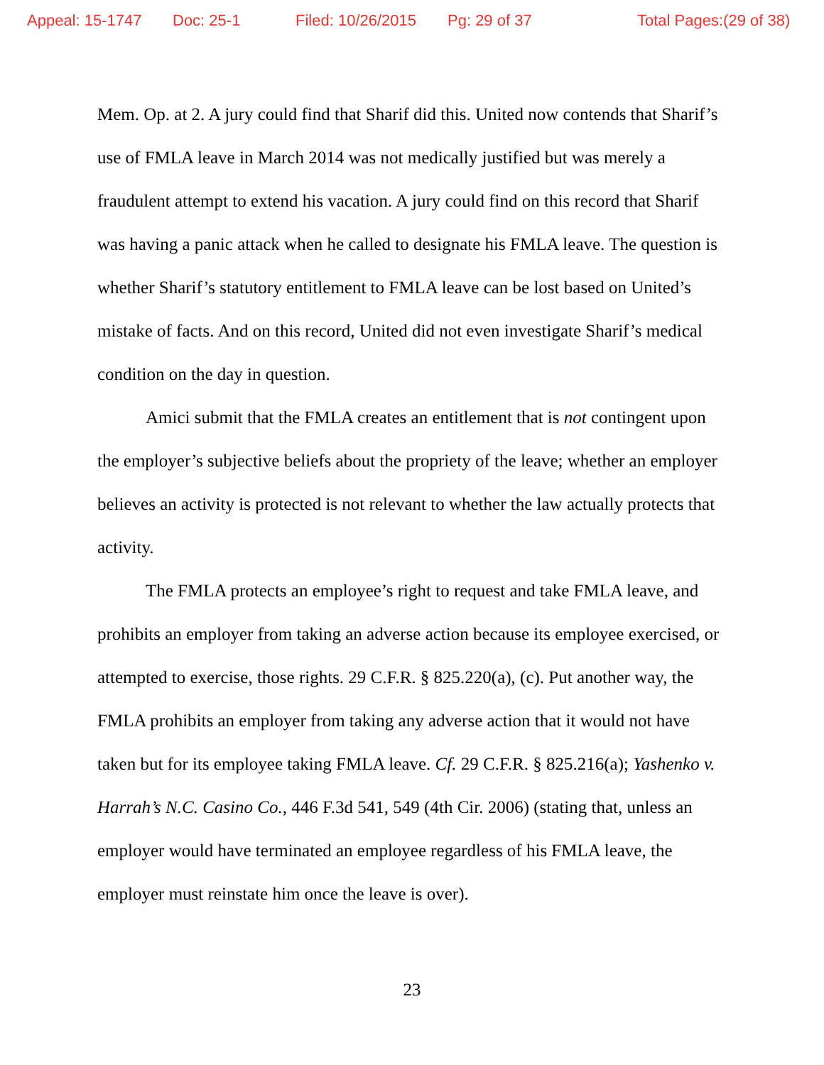Appeal: 15-1747 Doc: 25-1 Filed: 10/26/2015 Pg: 29 of 37 Total Pages:(29 of 38)
Mem. Op. at 2. A jury could find that Sharif did this. United now contends that Sharif’s use of FMLA leave in March 2014 was not medically justified but was merely a fraudulent attempt to extend his vacation. A jury could find on this record that Sharif was having a panic attack when he called to designate his FMLA leave. The question is whether Sharif’s statutory entitlement to FMLA leave can be lost based on United’s mistake of facts. And on this record, United did not even investigate Sharif’s medical condition on the day in question.
Amici submit that the FMLA creates an entitlement that is not contingent upon the employer’s subjective beliefs about the propriety of the leave; whether an employer believes an activity is protected is not relevant to whether the law actually protects that activity.
The FMLA protects an employee’s right to request and take FMLA leave, and prohibits an employer from taking an adverse action because its employee exercised, or attempted to exercise, those rights. 29 C.F.R. § 825.220(a), (c). Put another way, the FMLA prohibits an employer from taking any adverse action that it would not have taken but for its employee taking FMLA leave. Cf. 29 C.F.R. § 825.216(a); Yashenko v. Harrah’s N.C. Casino Co., 446 F.3d 541, 549 (4th Cir. 2006) (stating that, unless an employer would have terminated an employee regardless of his FMLA leave, the employer must reinstate him once the leave is over).
23